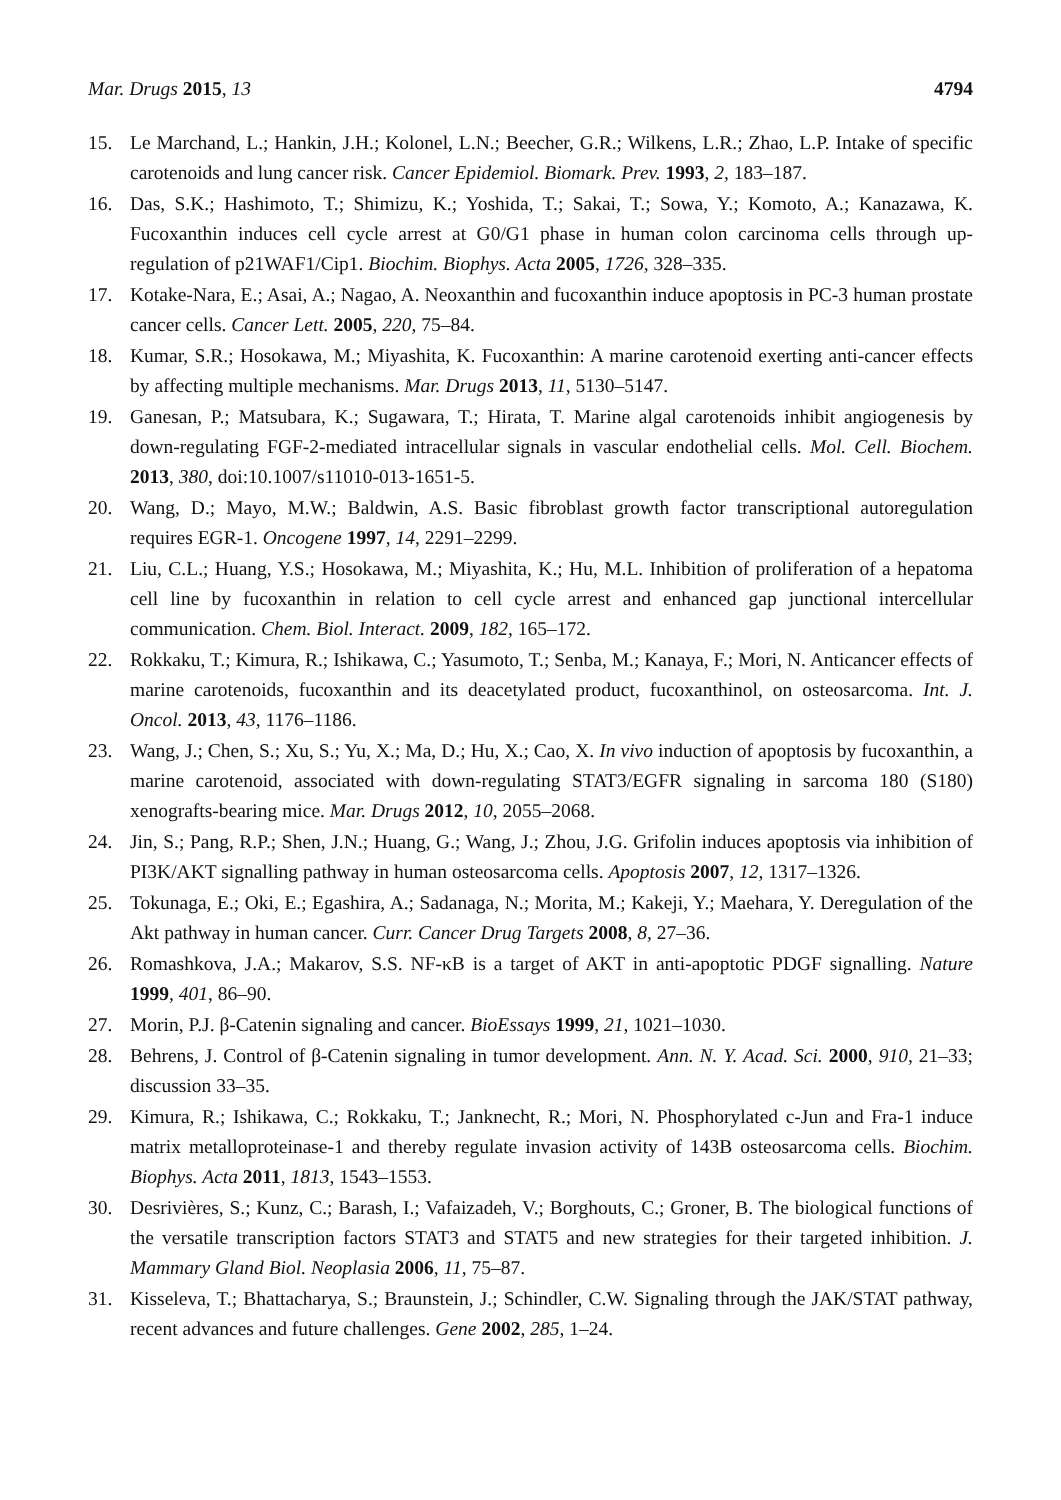Mar. Drugs 2015, 13 4794
15. Le Marchand, L.; Hankin, J.H.; Kolonel, L.N.; Beecher, G.R.; Wilkens, L.R.; Zhao, L.P. Intake of specific carotenoids and lung cancer risk. Cancer Epidemiol. Biomark. Prev. 1993, 2, 183–187.
16. Das, S.K.; Hashimoto, T.; Shimizu, K.; Yoshida, T.; Sakai, T.; Sowa, Y.; Komoto, A.; Kanazawa, K. Fucoxanthin induces cell cycle arrest at G0/G1 phase in human colon carcinoma cells through up-regulation of p21WAF1/Cip1. Biochim. Biophys. Acta 2005, 1726, 328–335.
17. Kotake-Nara, E.; Asai, A.; Nagao, A. Neoxanthin and fucoxanthin induce apoptosis in PC-3 human prostate cancer cells. Cancer Lett. 2005, 220, 75–84.
18. Kumar, S.R.; Hosokawa, M.; Miyashita, K. Fucoxanthin: A marine carotenoid exerting anti-cancer effects by affecting multiple mechanisms. Mar. Drugs 2013, 11, 5130–5147.
19. Ganesan, P.; Matsubara, K.; Sugawara, T.; Hirata, T. Marine algal carotenoids inhibit angiogenesis by down-regulating FGF-2-mediated intracellular signals in vascular endothelial cells. Mol. Cell. Biochem. 2013, 380, doi:10.1007/s11010-013-1651-5.
20. Wang, D.; Mayo, M.W.; Baldwin, A.S. Basic fibroblast growth factor transcriptional autoregulation requires EGR-1. Oncogene 1997, 14, 2291–2299.
21. Liu, C.L.; Huang, Y.S.; Hosokawa, M.; Miyashita, K.; Hu, M.L. Inhibition of proliferation of a hepatoma cell line by fucoxanthin in relation to cell cycle arrest and enhanced gap junctional intercellular communication. Chem. Biol. Interact. 2009, 182, 165–172.
22. Rokkaku, T.; Kimura, R.; Ishikawa, C.; Yasumoto, T.; Senba, M.; Kanaya, F.; Mori, N. Anticancer effects of marine carotenoids, fucoxanthin and its deacetylated product, fucoxanthinol, on osteosarcoma. Int. J. Oncol. 2013, 43, 1176–1186.
23. Wang, J.; Chen, S.; Xu, S.; Yu, X.; Ma, D.; Hu, X.; Cao, X. In vivo induction of apoptosis by fucoxanthin, a marine carotenoid, associated with down-regulating STAT3/EGFR signaling in sarcoma 180 (S180) xenografts-bearing mice. Mar. Drugs 2012, 10, 2055–2068.
24. Jin, S.; Pang, R.P.; Shen, J.N.; Huang, G.; Wang, J.; Zhou, J.G. Grifolin induces apoptosis via inhibition of PI3K/AKT signalling pathway in human osteosarcoma cells. Apoptosis 2007, 12, 1317–1326.
25. Tokunaga, E.; Oki, E.; Egashira, A.; Sadanaga, N.; Morita, M.; Kakeji, Y.; Maehara, Y. Deregulation of the Akt pathway in human cancer. Curr. Cancer Drug Targets 2008, 8, 27–36.
26. Romashkova, J.A.; Makarov, S.S. NF-κB is a target of AKT in anti-apoptotic PDGF signalling. Nature 1999, 401, 86–90.
27. Morin, P.J. β-Catenin signaling and cancer. BioEssays 1999, 21, 1021–1030.
28. Behrens, J. Control of β-Catenin signaling in tumor development. Ann. N. Y. Acad. Sci. 2000, 910, 21–33; discussion 33–35.
29. Kimura, R.; Ishikawa, C.; Rokkaku, T.; Janknecht, R.; Mori, N. Phosphorylated c-Jun and Fra-1 induce matrix metalloproteinase-1 and thereby regulate invasion activity of 143B osteosarcoma cells. Biochim. Biophys. Acta 2011, 1813, 1543–1553.
30. Desrivières, S.; Kunz, C.; Barash, I.; Vafaizadeh, V.; Borghouts, C.; Groner, B. The biological functions of the versatile transcription factors STAT3 and STAT5 and new strategies for their targeted inhibition. J. Mammary Gland Biol. Neoplasia 2006, 11, 75–87.
31. Kisseleva, T.; Bhattacharya, S.; Braunstein, J.; Schindler, C.W. Signaling through the JAK/STAT pathway, recent advances and future challenges. Gene 2002, 285, 1–24.